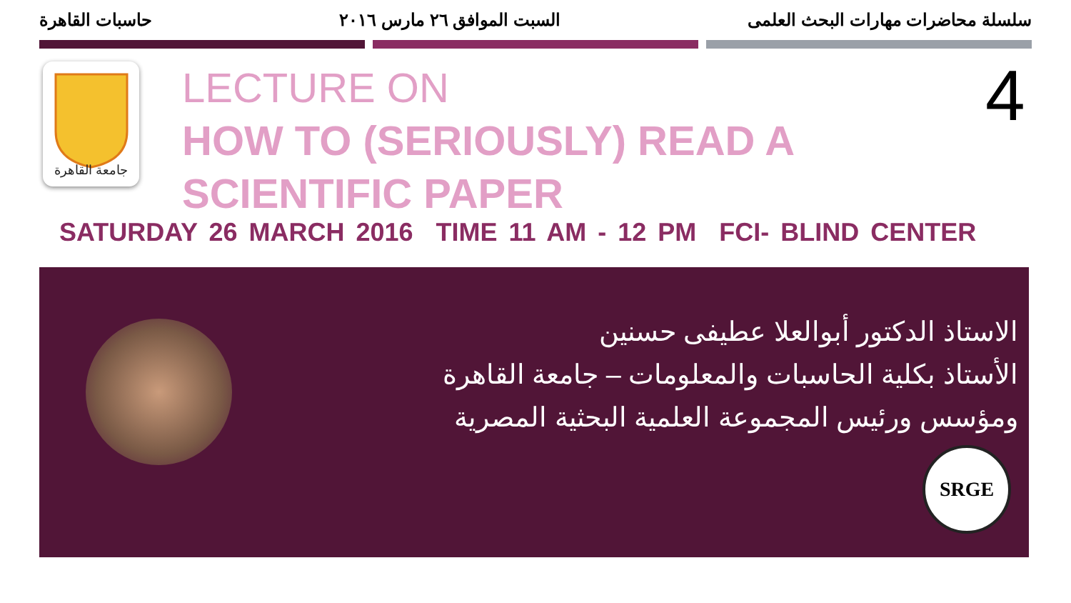سلسلة محاضرات مهارات البحث العلمى السبت الموافق ٢٦ مارس ٢٠١٦ حاسبات القاهرة
جامعة القاهرة
LECTURE ON
HOW TO (SERIOUSLY) READ A
SCIENTIFIC PAPER
4
SATURDAY 26 MARCH 2016 TIME 11 AM - 12 PM FCI- BLIND CENTER
الاستاذ الدكتور أبوالعلا عطيفى حسنين
الأستاذ بكلية الحاسبات والمعلومات – جامعة القاهرة
ومؤسس ورئيس المجموعة العلمية البحثية المصرية
SRGE